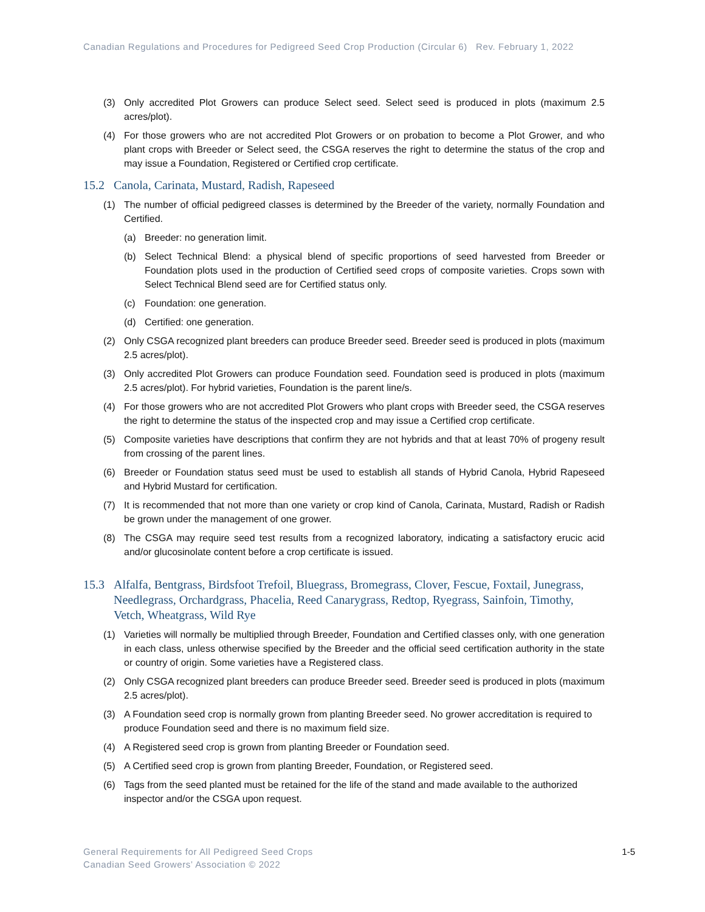Canadian Regulations and Procedures for Pedigreed Seed Crop Production (Circular 6) Rev. February 1, 2022
(3) Only accredited Plot Growers can produce Select seed. Select seed is produced in plots (maximum 2.5 acres/plot).
(4) For those growers who are not accredited Plot Growers or on probation to become a Plot Grower, and who plant crops with Breeder or Select seed, the CSGA reserves the right to determine the status of the crop and may issue a Foundation, Registered or Certified crop certificate.
15.2 Canola, Carinata, Mustard, Radish, Rapeseed
(1) The number of official pedigreed classes is determined by the Breeder of the variety, normally Foundation and Certified.
(a) Breeder: no generation limit.
(b) Select Technical Blend: a physical blend of specific proportions of seed harvested from Breeder or Foundation plots used in the production of Certified seed crops of composite varieties. Crops sown with Select Technical Blend seed are for Certified status only.
(c) Foundation: one generation.
(d) Certified: one generation.
(2) Only CSGA recognized plant breeders can produce Breeder seed. Breeder seed is produced in plots (maximum 2.5 acres/plot).
(3) Only accredited Plot Growers can produce Foundation seed. Foundation seed is produced in plots (maximum 2.5 acres/plot). For hybrid varieties, Foundation is the parent line/s.
(4) For those growers who are not accredited Plot Growers who plant crops with Breeder seed, the CSGA reserves the right to determine the status of the inspected crop and may issue a Certified crop certificate.
(5) Composite varieties have descriptions that confirm they are not hybrids and that at least 70% of progeny result from crossing of the parent lines.
(6) Breeder or Foundation status seed must be used to establish all stands of Hybrid Canola, Hybrid Rapeseed and Hybrid Mustard for certification.
(7) It is recommended that not more than one variety or crop kind of Canola, Carinata, Mustard, Radish or Radish be grown under the management of one grower.
(8) The CSGA may require seed test results from a recognized laboratory, indicating a satisfactory erucic acid and/or glucosinolate content before a crop certificate is issued.
15.3 Alfalfa, Bentgrass, Birdsfoot Trefoil, Bluegrass, Bromegrass, Clover, Fescue, Foxtail, Junegrass, Needlegrass, Orchardgrass, Phacelia, Reed Canarygrass, Redtop, Ryegrass, Sainfoin, Timothy, Vetch, Wheatgrass, Wild Rye
(1) Varieties will normally be multiplied through Breeder, Foundation and Certified classes only, with one generation in each class, unless otherwise specified by the Breeder and the official seed certification authority in the state or country of origin. Some varieties have a Registered class.
(2) Only CSGA recognized plant breeders can produce Breeder seed. Breeder seed is produced in plots (maximum 2.5 acres/plot).
(3) A Foundation seed crop is normally grown from planting Breeder seed. No grower accreditation is required to produce Foundation seed and there is no maximum field size.
(4) A Registered seed crop is grown from planting Breeder or Foundation seed.
(5) A Certified seed crop is grown from planting Breeder, Foundation, or Registered seed.
(6) Tags from the seed planted must be retained for the life of the stand and made available to the authorized inspector and/or the CSGA upon request.
General Requirements for All Pedigreed Seed Crops
Canadian Seed Growers’ Association © 2022
1-5